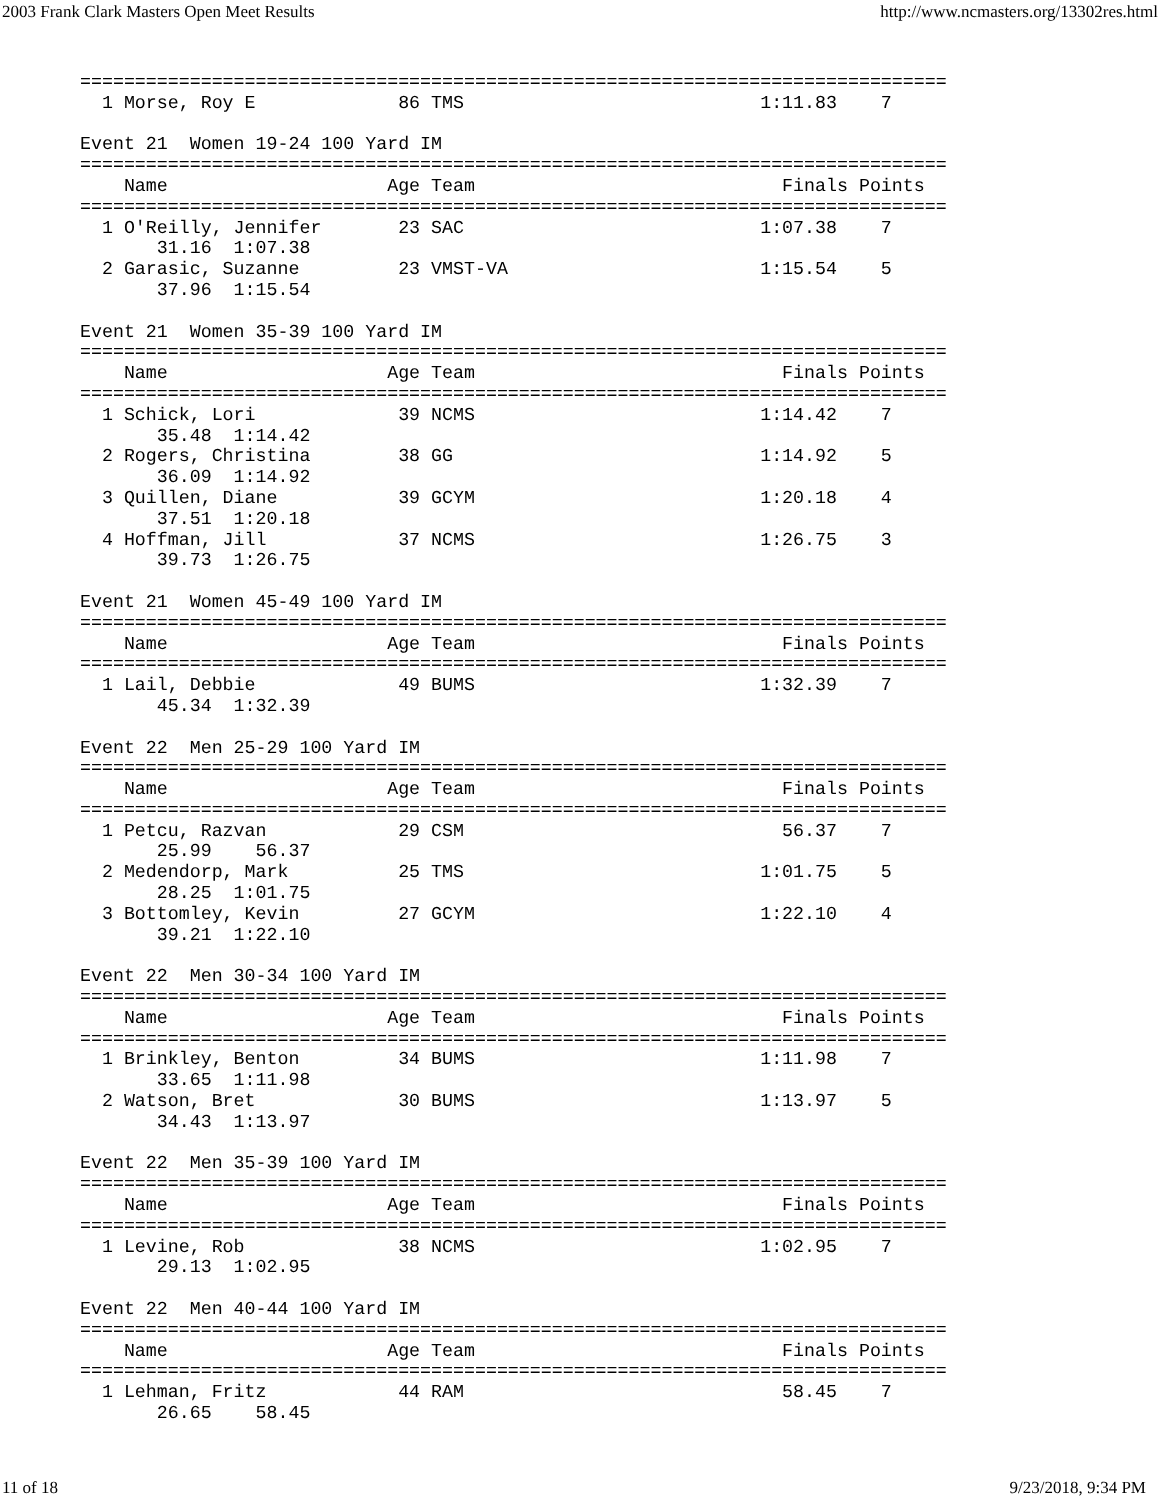2003 Frank Clark Masters Open Meet Results http://www.ncmasters.org/13302res.html
===============================================================================
  1 Morse, Roy E             86 TMS                           1:11.83    7

Event 21  Women 19-24 100 Yard IM
===============================================================================
    Name                    Age Team                            Finals Points
===============================================================================
  1 O'Reilly, Jennifer       23 SAC                           1:07.38    7
       31.16  1:07.38
  2 Garasic, Suzanne         23 VMST-VA                       1:15.54    5
       37.96  1:15.54

Event 21  Women 35-39 100 Yard IM
===============================================================================
    Name                    Age Team                            Finals Points
===============================================================================
  1 Schick, Lori             39 NCMS                          1:14.42    7
       35.48  1:14.42
  2 Rogers, Christina        38 GG                            1:14.92    5
       36.09  1:14.92
  3 Quillen, Diane           39 GCYM                          1:20.18    4
       37.51  1:20.18
  4 Hoffman, Jill            37 NCMS                          1:26.75    3
       39.73  1:26.75

Event 21  Women 45-49 100 Yard IM
===============================================================================
    Name                    Age Team                            Finals Points
===============================================================================
  1 Lail, Debbie             49 BUMS                          1:32.39    7
       45.34  1:32.39

Event 22  Men 25-29 100 Yard IM
===============================================================================
    Name                    Age Team                            Finals Points
===============================================================================
  1 Petcu, Razvan            29 CSM                             56.37    7
       25.99    56.37
  2 Medendorp, Mark          25 TMS                           1:01.75    5
       28.25  1:01.75
  3 Bottomley, Kevin         27 GCYM                          1:22.10    4
       39.21  1:22.10

Event 22  Men 30-34 100 Yard IM
===============================================================================
    Name                    Age Team                            Finals Points
===============================================================================
  1 Brinkley, Benton         34 BUMS                          1:11.98    7
       33.65  1:11.98
  2 Watson, Bret             30 BUMS                          1:13.97    5
       34.43  1:13.97

Event 22  Men 35-39 100 Yard IM
===============================================================================
    Name                    Age Team                            Finals Points
===============================================================================
  1 Levine, Rob              38 NCMS                          1:02.95    7
       29.13  1:02.95

Event 22  Men 40-44 100 Yard IM
===============================================================================
    Name                    Age Team                            Finals Points
===============================================================================
  1 Lehman, Fritz            44 RAM                             58.45    7
       26.65    58.45
11 of 18 9/23/2018, 9:34 PM